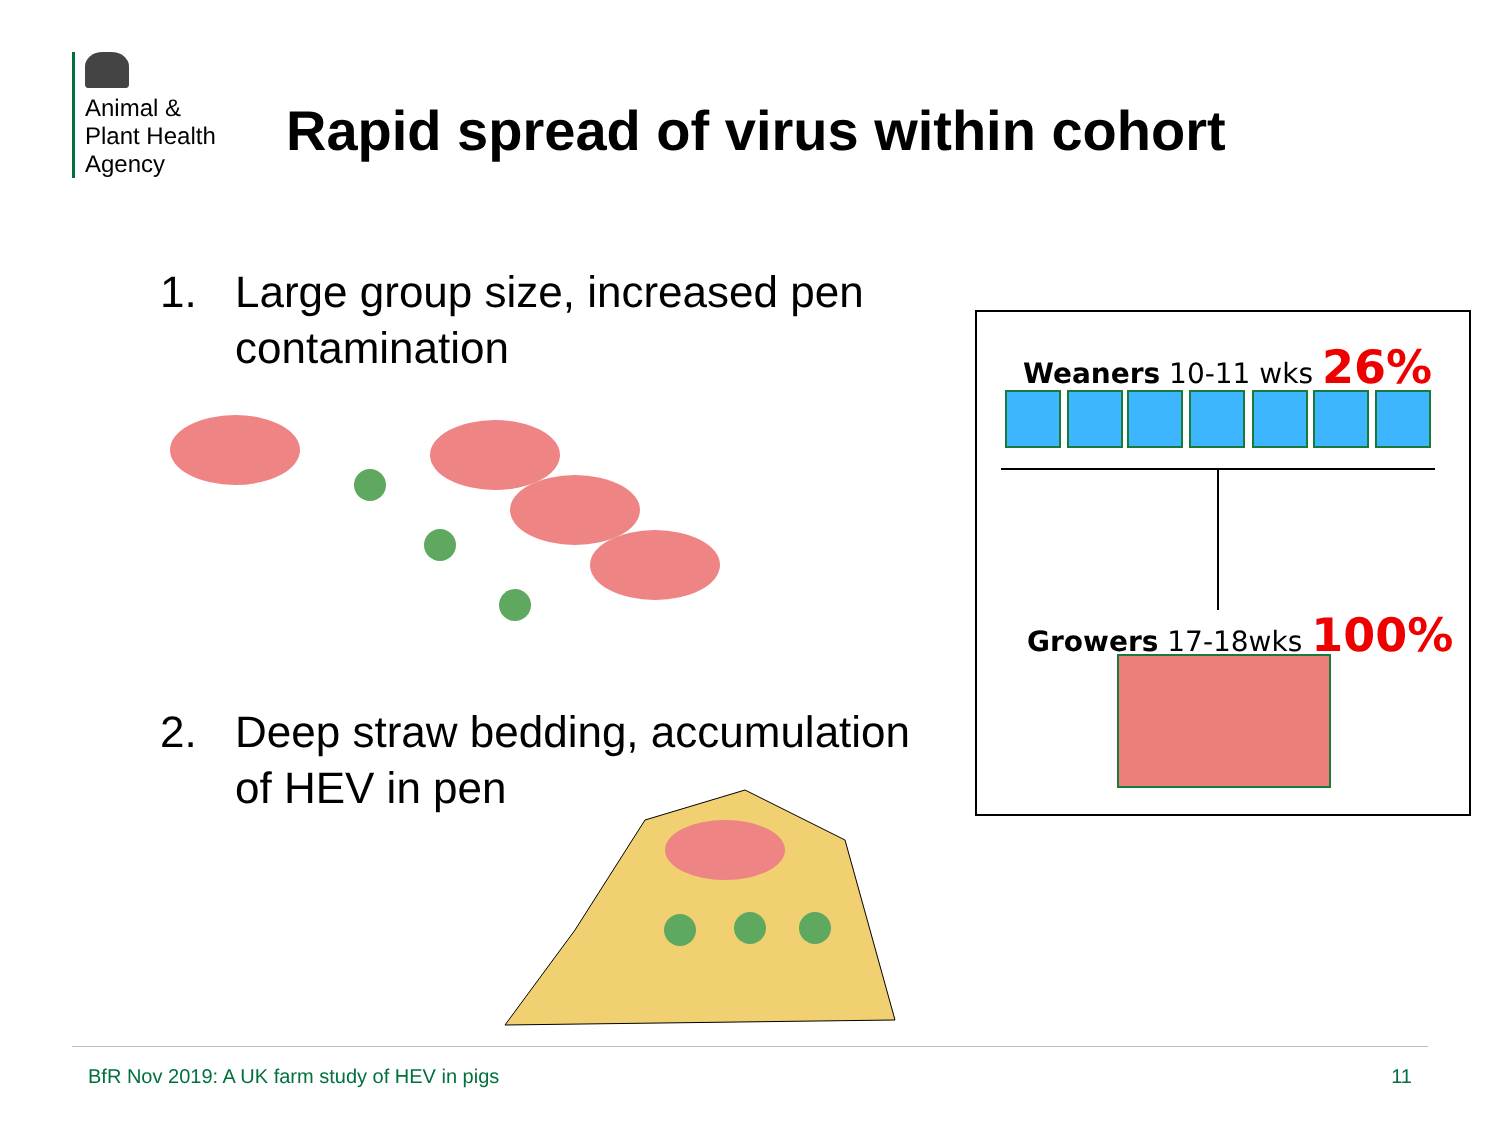Animal &
Plant Health
Agency
Rapid spread of virus within cohort
1. Large group size, increased pen
contamination
2. Deep straw bedding, accumulation
of HEV in pen
Weaners 10-11 wks 26%
Growers 17-18wks 100%
BfR Nov 2019: A UK farm study of HEV in pigs 11